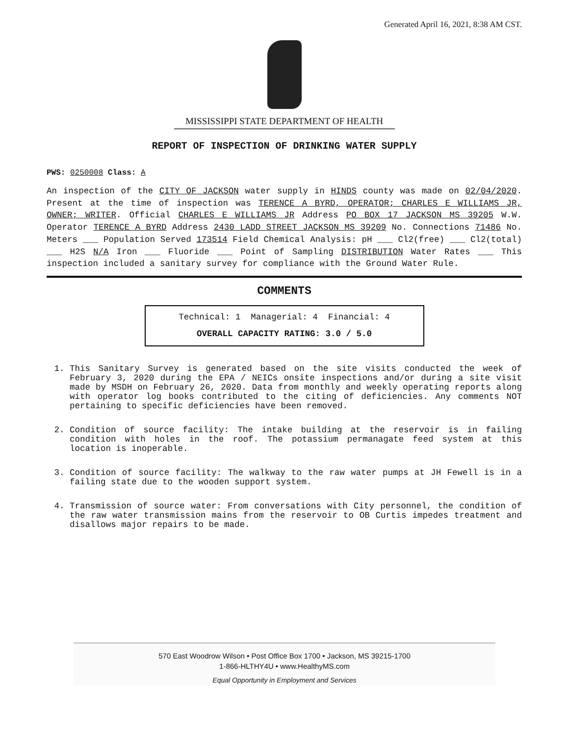Generated April 16, 2021, 8:38 AM CST.
MISSISSIPPI STATE DEPARTMENT OF HEALTH
REPORT OF INSPECTION OF DRINKING WATER SUPPLY
PWS: 0250008 Class: A
An inspection of the CITY OF JACKSON water supply in HINDS county was made on 02/04/2020. Present at the time of inspection was TERENCE A BYRD, OPERATOR; CHARLES E WILLIAMS JR, OWNER; WRITER. Official CHARLES E WILLIAMS JR Address PO BOX 17 JACKSON MS 39205 W.W. Operator TERENCE A BYRD Address 2430 LADD STREET JACKSON MS 39209 No. Connections 71486 No. Meters ___ Population Served 173514 Field Chemical Analysis: pH ___ Cl2(free) ___ Cl2(total) ___ H2S N/A Iron ___ Fluoride ___ Point of Sampling DISTRIBUTION Water Rates ___ This inspection included a sanitary survey for compliance with the Ground Water Rule.
COMMENTS
Technical: 1 Managerial: 4 Financial: 4
OVERALL CAPACITY RATING: 3.0 / 5.0
1. This Sanitary Survey is generated based on the site visits conducted the week of February 3, 2020 during the EPA / NEICs onsite inspections and/or during a site visit made by MSDH on February 26, 2020. Data from monthly and weekly operating reports along with operator log books contributed to the citing of deficiencies. Any comments NOT pertaining to specific deficiencies have been removed.
2. Condition of source facility: The intake building at the reservoir is in failing condition with holes in the roof. The potassium permanagate feed system at this location is inoperable.
3. Condition of source facility: The walkway to the raw water pumps at JH Fewell is in a failing state due to the wooden support system.
4. Transmission of source water: From conversations with City personnel, the condition of the raw water transmission mains from the reservoir to OB Curtis impedes treatment and disallows major repairs to be made.
570 East Woodrow Wilson • Post Office Box 1700 • Jackson, MS 39215-1700
1-866-HLTHY4U • www.HealthyMS.com
Equal Opportunity in Employment and Services